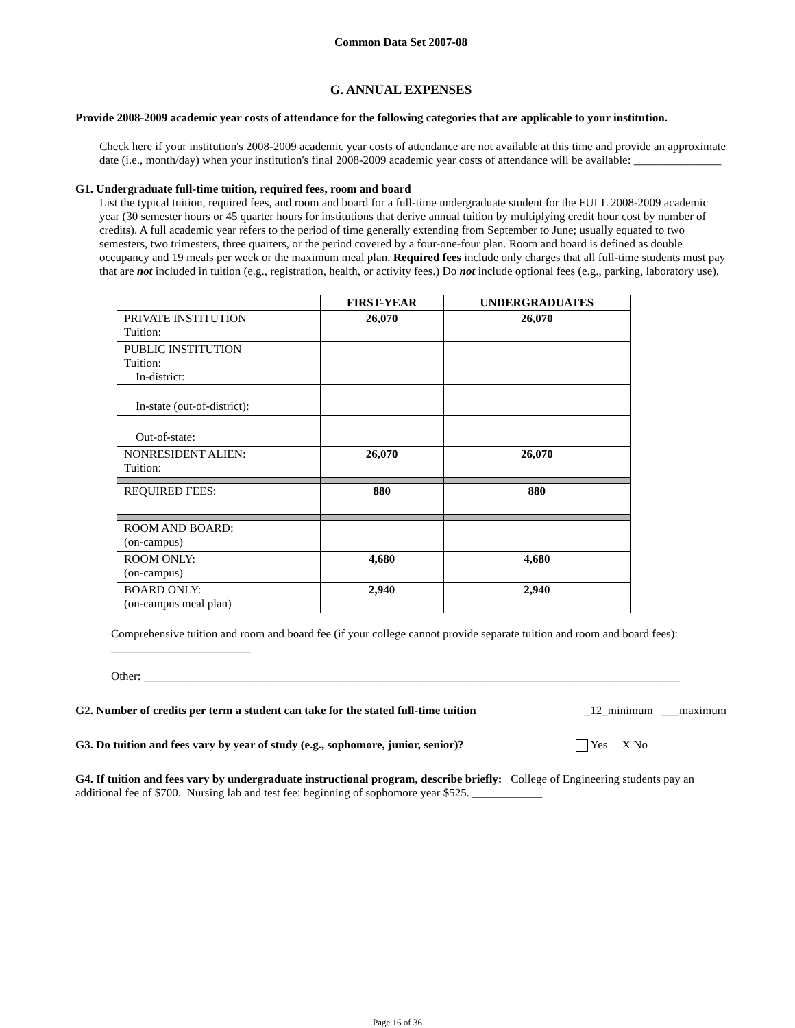Common Data Set 2007-08
G. ANNUAL EXPENSES
Provide 2008-2009 academic year costs of attendance for the following categories that are applicable to your institution.
Check here if your institution's 2008-2009 academic year costs of attendance are not available at this time and provide an approximate date (i.e., month/day) when your institution's final 2008-2009 academic year costs of attendance will be available: _______________
G1. Undergraduate full-time tuition, required fees, room and board
List the typical tuition, required fees, and room and board for a full-time undergraduate student for the FULL 2008-2009 academic year (30 semester hours or 45 quarter hours for institutions that derive annual tuition by multiplying credit hour cost by number of credits). A full academic year refers to the period of time generally extending from September to June; usually equated to two semesters, two trimesters, three quarters, or the period covered by a four-one-four plan. Room and board is defined as double occupancy and 19 meals per week or the maximum meal plan. Required fees include only charges that all full-time students must pay that are not included in tuition (e.g., registration, health, or activity fees.) Do not include optional fees (e.g., parking, laboratory use).
| | FIRST-YEAR | UNDERGRADUATES |
| --- | --- | --- |
| PRIVATE INSTITUTION Tuition: | 26,070 | 26,070 |
| PUBLIC INSTITUTION Tuition: In-district: | | |
| In-state (out-of-district): | | |
| Out-of-state: | | |
| NONRESIDENT ALIEN: Tuition: | 26,070 | 26,070 |
| REQUIRED FEES: | 880 | 880 |
| ROOM AND BOARD: (on-campus) | | |
| ROOM ONLY: (on-campus) | 4,680 | 4,680 |
| BOARD ONLY: (on-campus meal plan) | 2,940 | 2,940 |
Comprehensive tuition and room and board fee (if your college cannot provide separate tuition and room and board fees): ________________________
Other: ____________________________________________________________________________________________
G2. Number of credits per term a student can take for the stated full-time tuition _12_minimum ___maximum
G3. Do tuition and fees vary by year of study (e.g., sophomore, junior, senior)? Yes X No
G4. If tuition and fees vary by undergraduate instructional program, describe briefly: College of Engineering students pay an additional fee of $700. Nursing lab and test fee: beginning of sophomore year $525. ____________
Page 16 of 36